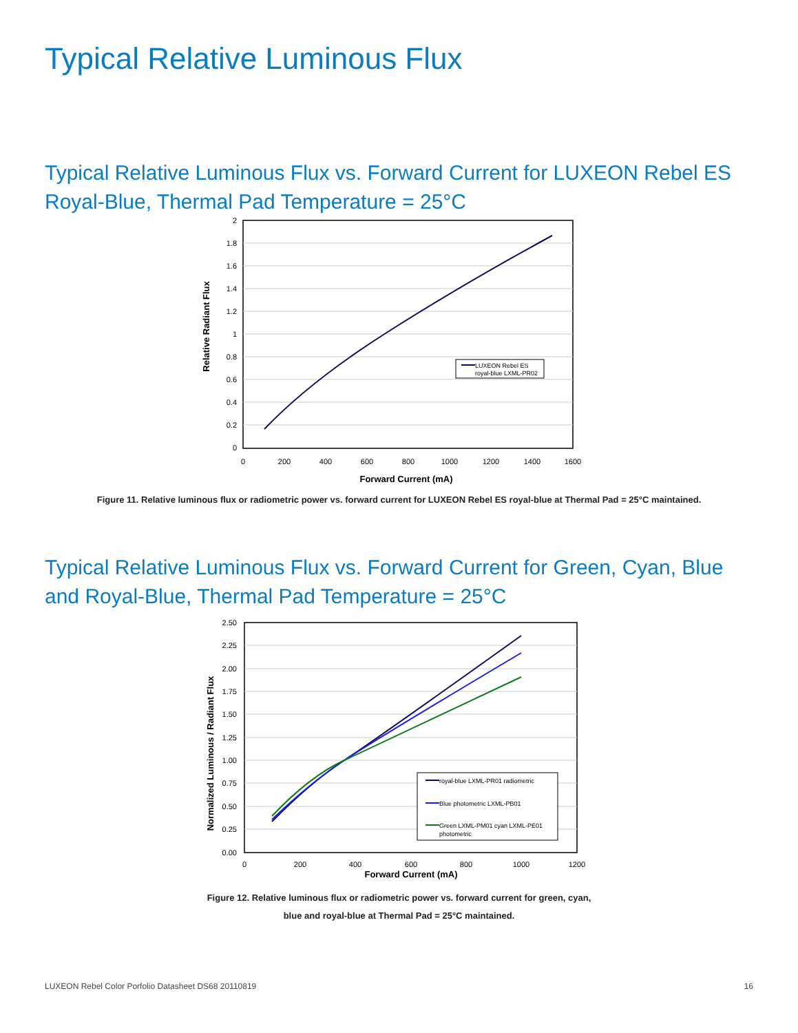Typical Relative Luminous Flux
Typical Relative Luminous Flux vs. Forward Current for LUXEON Rebel ES Royal-Blue, Thermal Pad Temperature = 25°C
2
1.8
1.6
1.4
1.2
1
0.8
0.6
0.4
0.2
0
0
200
400
600
800
1000
1200
1400
1600
Forward Current (mA)
Relative Radiant Flux
LUXEON Rebel ES
royal-blue LXML-PR02
Figure 11. Relative luminous flux or radiometric power vs. forward current for LUXEON Rebel ES royal-blue at Thermal Pad = 25°C maintained.
Typical Relative Luminous Flux vs. Forward Current for Green, Cyan, Blue and Royal-Blue, Thermal Pad Temperature = 25°C
2.50
2.25
2.00
1.75
1.50
1.25
1.00
0.75
0.50
0.25
0.00
0
200
400
600
800
1000
1200
Forward Current (mA)
Normalized Luminous / Radiant Flux
royal-blue LXML-PR01 radiometric
Blue photometric LXML-PB01
Green LXML-PM01 cyan LXML-PE01
photometric
Figure 12. Relative luminous flux or radiometric power vs. forward current for green, cyan,
blue and royal-blue at Thermal Pad = 25°C maintained.
LUXEON Rebel Color Porfolio Datasheet DS68 20110819 16